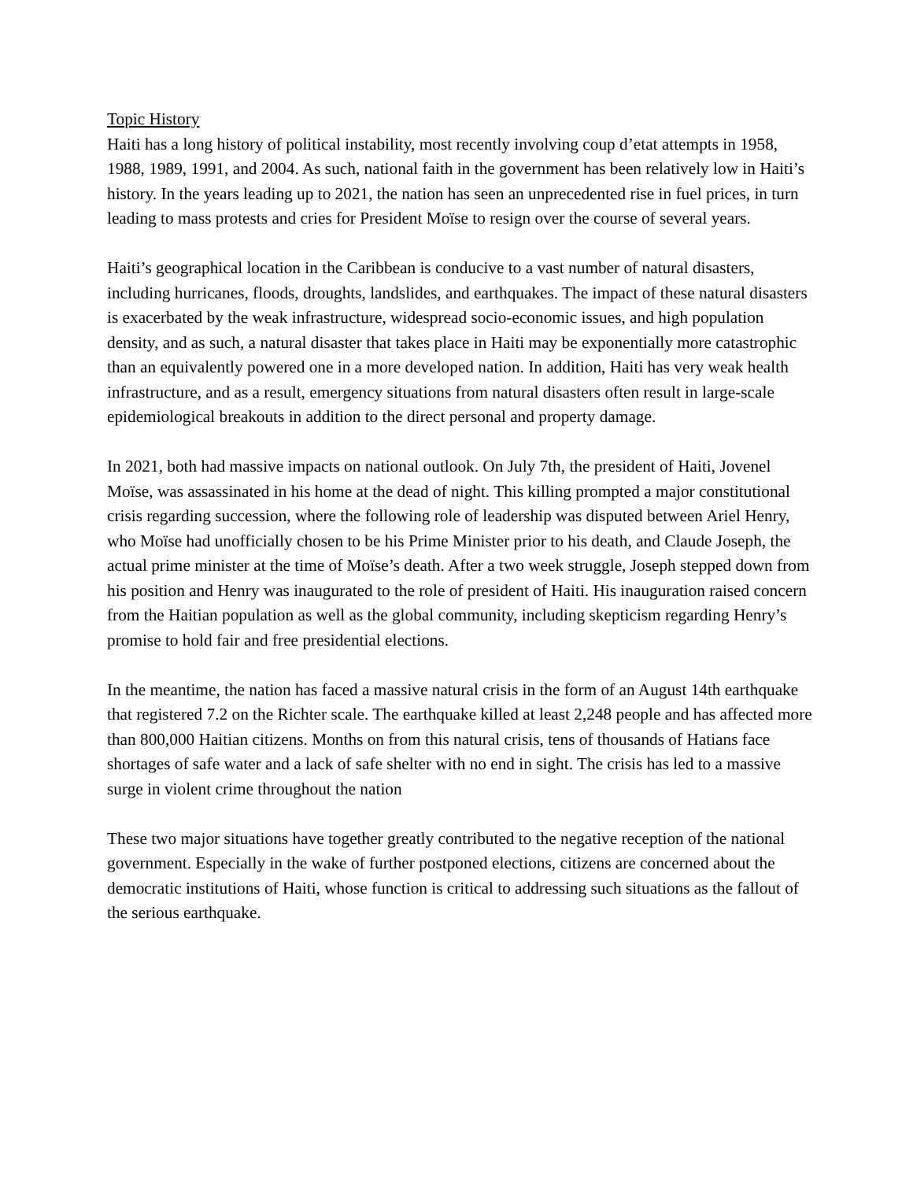Topic History
Haiti has a long history of political instability, most recently involving coup d’etat attempts in 1958, 1988, 1989, 1991, and 2004. As such, national faith in the government has been relatively low in Haiti’s history. In the years leading up to 2021, the nation has seen an unprecedented rise in fuel prices, in turn leading to mass protests and cries for President Moïse to resign over the course of several years.
Haiti’s geographical location in the Caribbean is conducive to a vast number of natural disasters, including hurricanes, floods, droughts, landslides, and earthquakes. The impact of these natural disasters is exacerbated by the weak infrastructure, widespread socio-economic issues, and high population density, and as such, a natural disaster that takes place in Haiti may be exponentially more catastrophic than an equivalently powered one in a more developed nation. In addition, Haiti has very weak health infrastructure, and as a result, emergency situations from natural disasters often result in large-scale epidemiological breakouts in addition to the direct personal and property damage.
In 2021, both had massive impacts on national outlook. On July 7th, the president of Haiti, Jovenel Moïse, was assassinated in his home at the dead of night. This killing prompted a major constitutional crisis regarding succession, where the following role of leadership was disputed between Ariel Henry, who Moïse had unofficially chosen to be his Prime Minister prior to his death, and Claude Joseph, the actual prime minister at the time of Moïse’s death. After a two week struggle, Joseph stepped down from his position and Henry was inaugurated to the role of president of Haiti. His inauguration raised concern from the Haitian population as well as the global community, including skepticism regarding Henry’s promise to hold fair and free presidential elections.
In the meantime, the nation has faced a massive natural crisis in the form of an August 14th earthquake that registered 7.2 on the Richter scale. The earthquake killed at least 2,248 people and has affected more than 800,000 Haitian citizens. Months on from this natural crisis, tens of thousands of Hatians face shortages of safe water and a lack of safe shelter with no end in sight. The crisis has led to a massive surge in violent crime throughout the nation
These two major situations have together greatly contributed to the negative reception of the national government. Especially in the wake of further postponed elections, citizens are concerned about the democratic institutions of Haiti, whose function is critical to addressing such situations as the fallout of the serious earthquake.